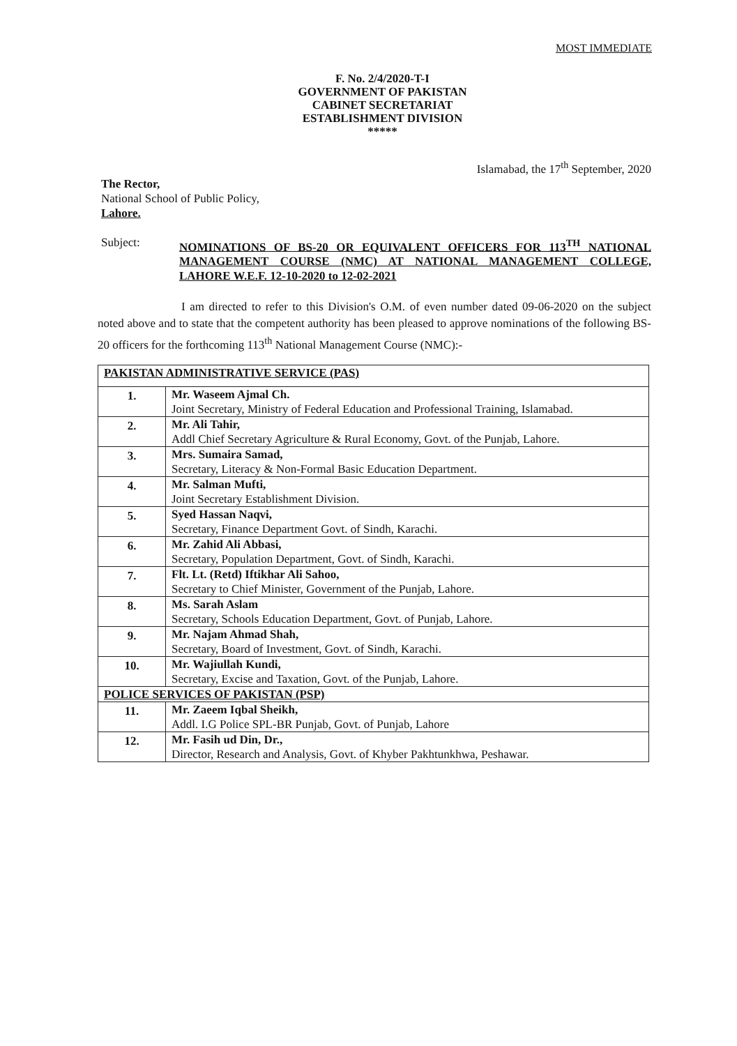MOST IMMEDIATE
F. No. 2/4/2020-T-I
GOVERNMENT OF PAKISTAN
CABINET SECRETARIAT
ESTABLISHMENT DIVISION
*****
Islamabad, the 17<sup>th</sup> September, 2020
The Rector,
National School of Public Policy,
Lahore.
Subject:
NOMINATIONS OF BS-20 OR EQUIVALENT OFFICERS FOR 113<sup>TH</sup> NATIONAL MANAGEMENT COURSE (NMC) AT NATIONAL MANAGEMENT COLLEGE, LAHORE W.E.F. 12-10-2020 to 12-02-2021
I am directed to refer to this Division's O.M. of even number dated 09-06-2020 on the subject noted above and to state that the competent authority has been pleased to approve nominations of the following BS-20 officers for the forthcoming 113<sup>th</sup> National Management Course (NMC):-
| PAKISTAN ADMINISTRATIVE SERVICE (PAS) | |
| 1. | Mr. Waseem Ajmal Ch. Joint Secretary, Ministry of Federal Education and Professional Training, Islamabad. |
| 2. | Mr. Ali Tahir, Addl Chief Secretary Agriculture & Rural Economy, Govt. of the Punjab, Lahore. |
| 3. | Mrs. Sumaira Samad, Secretary, Literacy & Non-Formal Basic Education Department. |
| 4. | Mr. Salman Mufti, Joint Secretary Establishment Division. |
| 5. | Syed Hassan Naqvi, Secretary, Finance Department Govt. of Sindh, Karachi. |
| 6. | Mr. Zahid Ali Abbasi, Secretary, Population Department, Govt. of Sindh, Karachi. |
| 7. | Flt. Lt. (Retd) Iftikhar Ali Sahoo, Secretary to Chief Minister, Government of the Punjab, Lahore. |
| 8. | Ms. Sarah Aslam Secretary, Schools Education Department, Govt. of Punjab, Lahore. |
| 9. | Mr. Najam Ahmad Shah, Secretary, Board of Investment, Govt. of Sindh, Karachi. |
| 10. | Mr. Wajiullah Kundi, Secretary, Excise and Taxation, Govt. of the Punjab, Lahore. |
| POLICE SERVICES OF PAKISTAN (PSP) | |
| 11. | Mr. Zaeem Iqbal Sheikh, Addl. I.G Police SPL-BR Punjab, Govt. of Punjab, Lahore |
| 12. | Mr. Fasih ud Din, Dr., Director, Research and Analysis, Govt. of Khyber Pakhtunkhwa, Peshawar. |